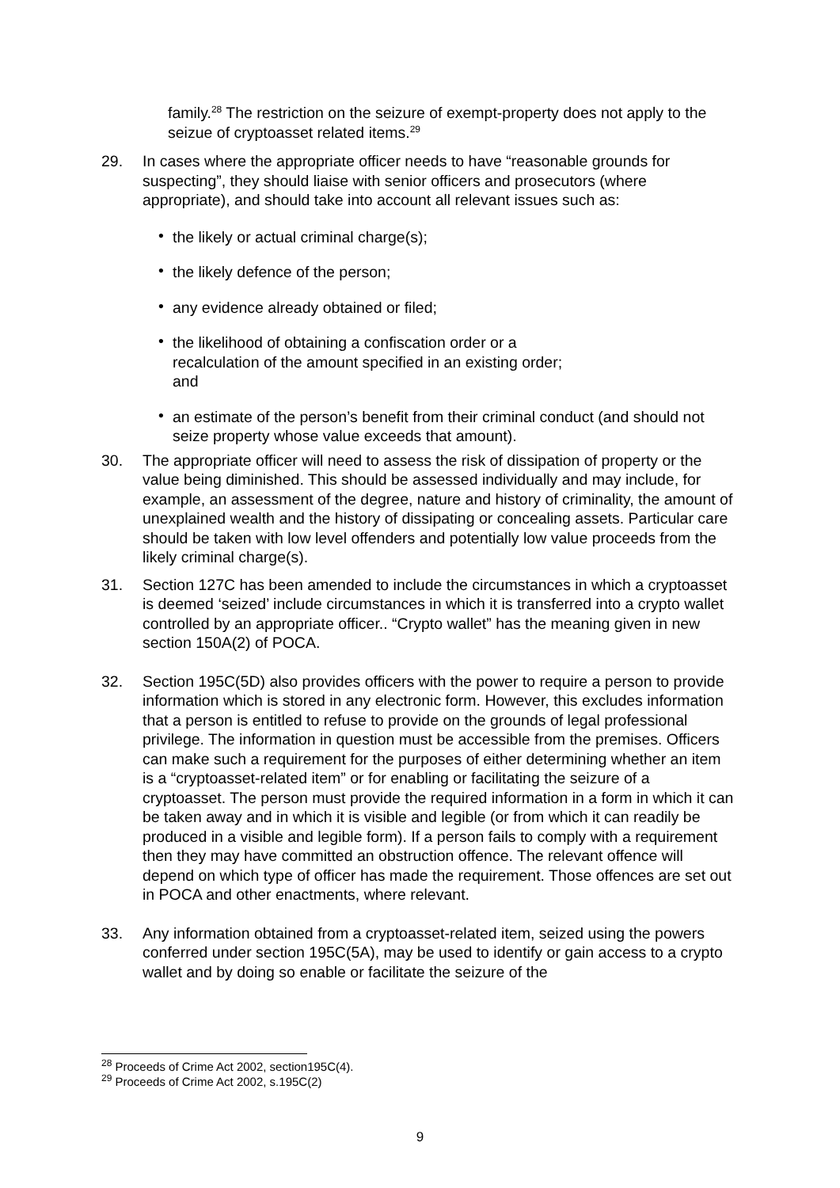family.<sup>28</sup> The restriction on the seizure of exempt-property does not apply to the seizue of cryptoasset related items.<sup>29</sup>
29. In cases where the appropriate officer needs to have “reasonable grounds for suspecting”, they should liaise with senior officers and prosecutors (where appropriate), and should take into account all relevant issues such as:
• the likely or actual criminal charge(s);
• the likely defence of the person;
• any evidence already obtained or filed;
• the likelihood of obtaining a confiscation order or a
recalculation of the amount specified in an existing order;
and
• an estimate of the person’s benefit from their criminal conduct (and should not seize property whose value exceeds that amount).
30. The appropriate officer will need to assess the risk of dissipation of property or the value being diminished. This should be assessed individually and may include, for example, an assessment of the degree, nature and history of criminality, the amount of unexplained wealth and the history of dissipating or concealing assets. Particular care should be taken with low level offenders and potentially low value proceeds from the likely criminal charge(s).
31. Section 127C has been amended to include the circumstances in which a cryptoasset is deemed ‘seized’ include circumstances in which it is transferred into a crypto wallet controlled by an appropriate officer.. “Crypto wallet” has the meaning given in new section 150A(2) of POCA.
32. Section 195C(5D) also provides officers with the power to require a person to provide information which is stored in any electronic form. However, this excludes information that a person is entitled to refuse to provide on the grounds of legal professional privilege. The information in question must be accessible from the premises. Officers can make such a requirement for the purposes of either determining whether an item is a “cryptoasset-related item” or for enabling or facilitating the seizure of a cryptoasset. The person must provide the required information in a form in which it can be taken away and in which it is visible and legible (or from which it can readily be produced in a visible and legible form). If a person fails to comply with a requirement then they may have committed an obstruction offence. The relevant offence will depend on which type of officer has made the requirement. Those offences are set out in POCA and other enactments, where relevant.
33. Any information obtained from a cryptoasset-related item, seized using the powers conferred under section 195C(5A), may be used to identify or gain access to a crypto wallet and by doing so enable or facilitate the seizure of the
<sup>28</sup> Proceeds of Crime Act 2002, section195C(4).
<sup>29</sup> Proceeds of Crime Act 2002, s.195C(2)
9